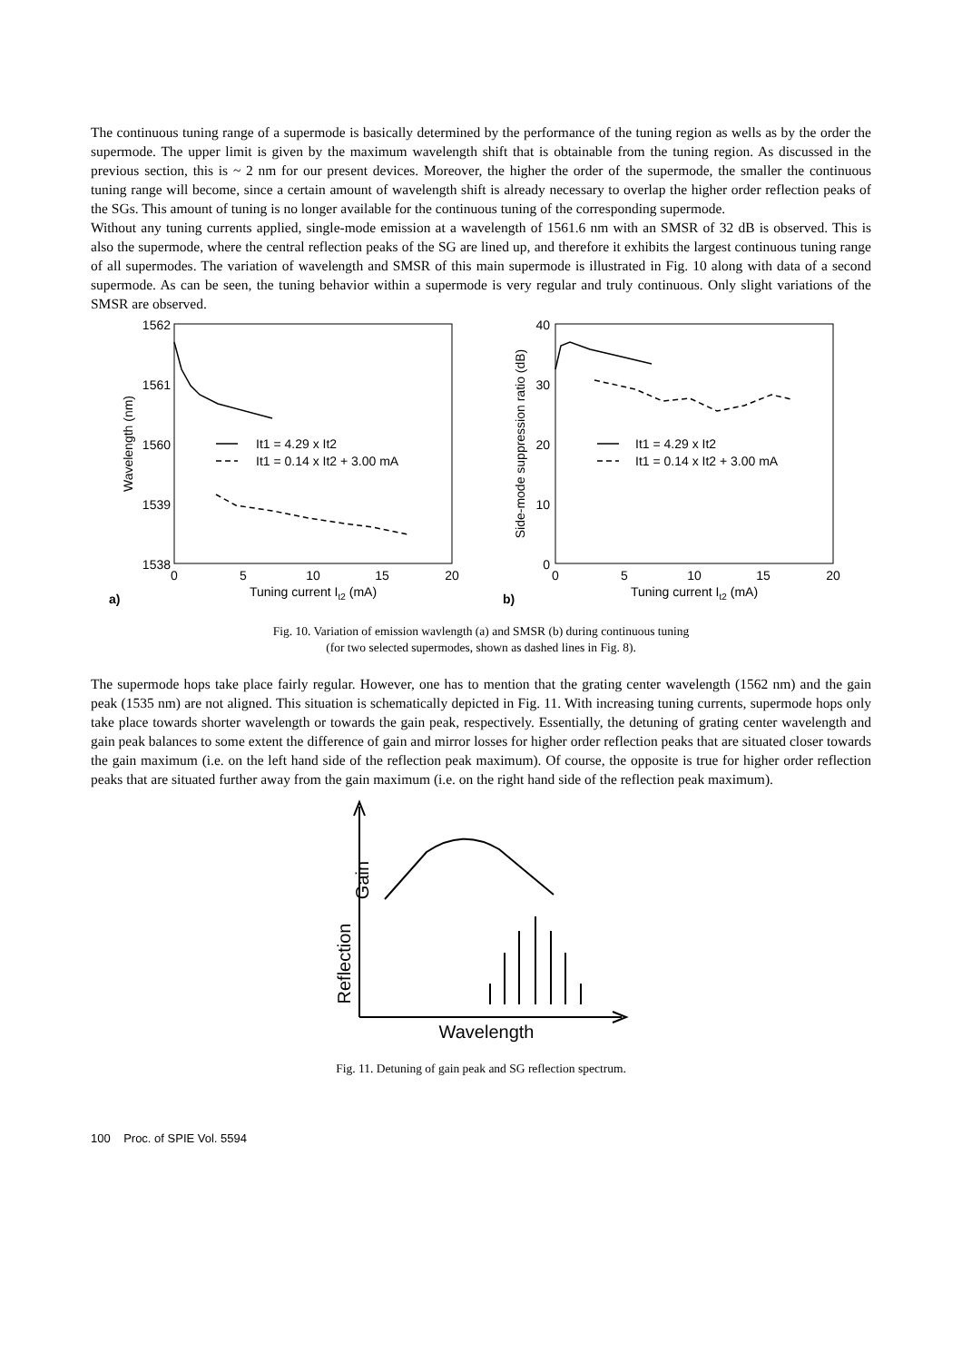The continuous tuning range of a supermode is basically determined by the performance of the tuning region as wells as by the order the supermode. The upper limit is given by the maximum wavelength shift that is obtainable from the tuning region. As discussed in the previous section, this is ~ 2 nm for our present devices. Moreover, the higher the order of the supermode, the smaller the continuous tuning range will become, since a certain amount of wavelength shift is already necessary to overlap the higher order reflection peaks of the SGs. This amount of tuning is no longer available for the continuous tuning of the corresponding supermode.
Without any tuning currents applied, single-mode emission at a wavelength of 1561.6 nm with an SMSR of 32 dB is observed. This is also the supermode, where the central reflection peaks of the SG are lined up, and therefore it exhibits the largest continuous tuning range of all supermodes. The variation of wavelength and SMSR of this main supermode is illustrated in Fig. 10 along with data of a second supermode. As can be seen, the tuning behavior within a supermode is very regular and truly continuous. Only slight variations of the SMSR are observed.
1562
1561
1560
1539
1538
0
5
10
15
20
Tuning current It2 (mA)
Wavelength (nm)
a)
It1 = 4.29 x It2
It1 = 0.14 x It2 + 3.00 mA
40
30
20
10
0
0
5
10
15
20
Tuning current It2 (mA)
Side-mode suppression ratio (dB)
b)
It1 = 4.29 x It2
It1 = 0.14 x It2 + 3.00 mA
Fig. 10. Variation of emission wavlength (a) and SMSR (b) during continuous tuning
(for two selected supermodes, shown as dashed lines in Fig. 8).
The supermode hops take place fairly regular. However, one has to mention that the grating center wavelength (1562 nm) and the gain peak (1535 nm) are not aligned. This situation is schematically depicted in Fig. 11. With increasing tuning currents, supermode hops only take place towards shorter wavelength or towards the gain peak, respectively. Essentially, the detuning of grating center wavelength and gain peak balances to some extent the difference of gain and mirror losses for higher order reflection peaks that are situated closer towards the gain maximum (i.e. on the left hand side of the reflection peak maximum). Of course, the opposite is true for higher order reflection peaks that are situated further away from the gain maximum (i.e. on the right hand side of the reflection peak maximum).
Gain
Reflection
Wavelength
Fig. 11. Detuning of gain peak and SG reflection spectrum.
100 Proc. of SPIE Vol. 5594